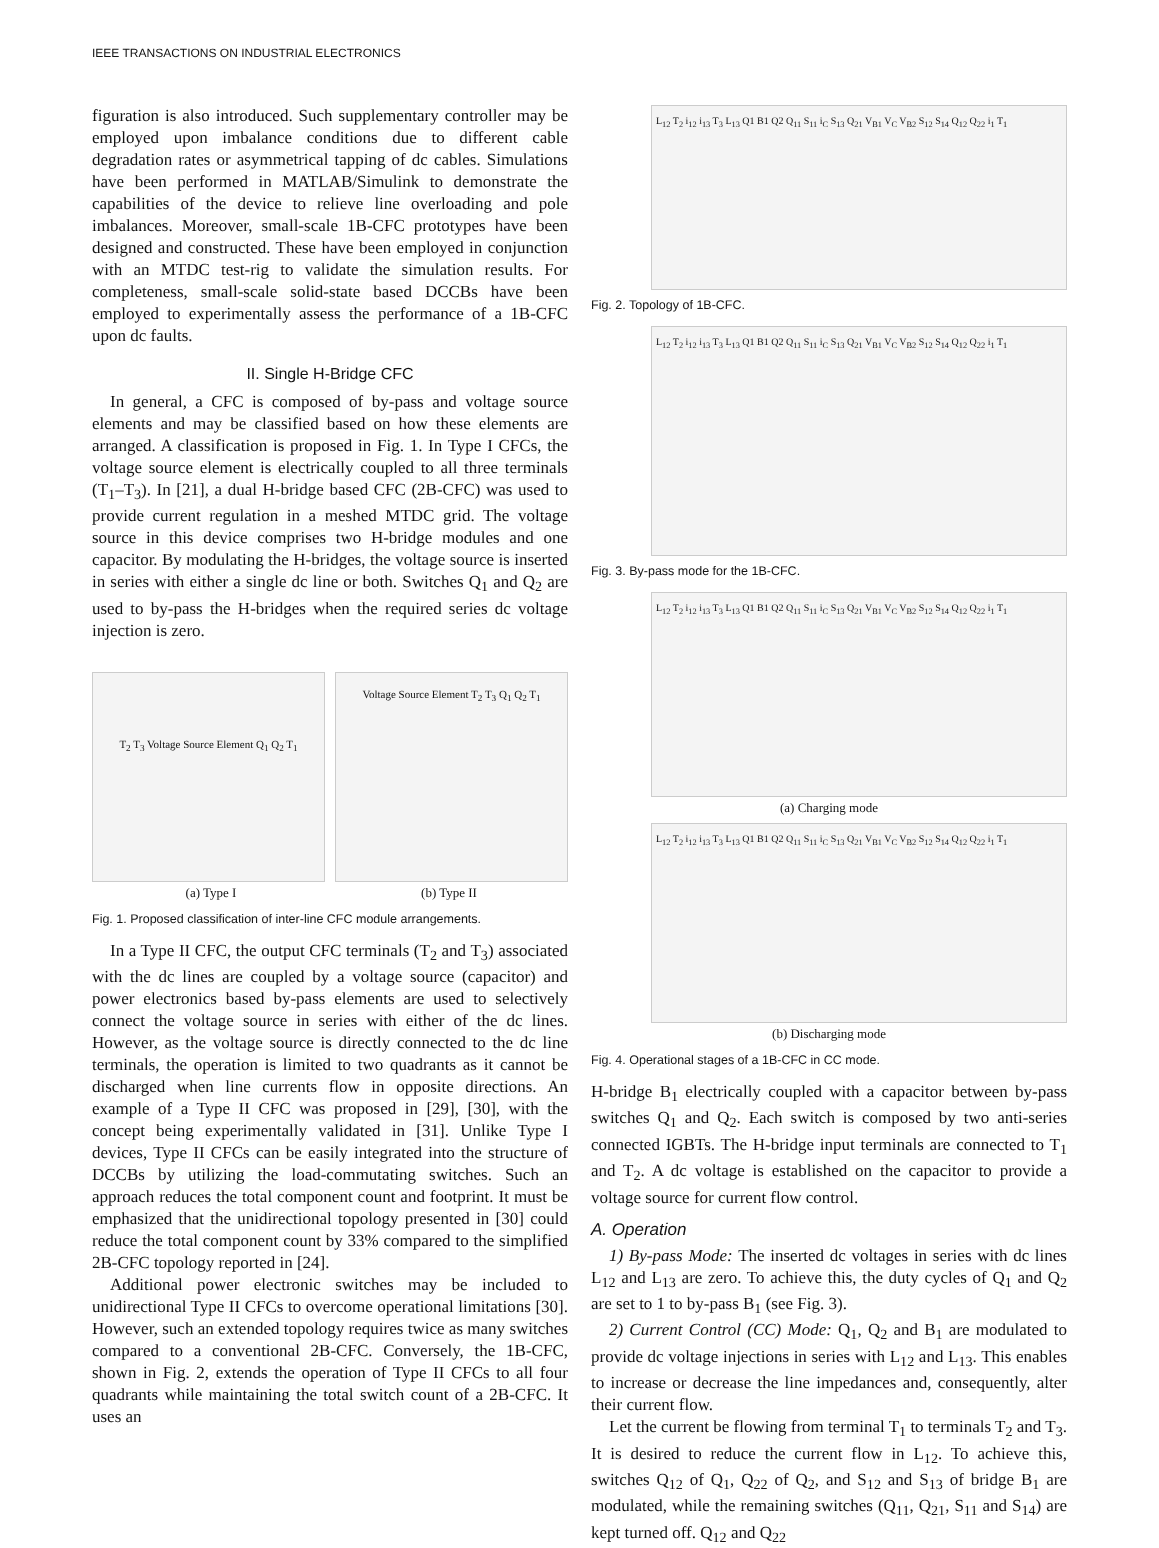IEEE TRANSACTIONS ON INDUSTRIAL ELECTRONICS
figuration is also introduced. Such supplementary controller may be employed upon imbalance conditions due to different cable degradation rates or asymmetrical tapping of dc cables. Simulations have been performed in MATLAB/Simulink to demonstrate the capabilities of the device to relieve line overloading and pole imbalances. Moreover, small-scale 1B-CFC prototypes have been designed and constructed. These have been employed in conjunction with an MTDC test-rig to validate the simulation results. For completeness, small-scale solid-state based DCCBs have been employed to experimentally assess the performance of a 1B-CFC upon dc faults.
II. Single H-Bridge CFC
In general, a CFC is composed of by-pass and voltage source elements and may be classified based on how these elements are arranged. A classification is proposed in Fig. 1. In Type I CFCs, the voltage source element is electrically coupled to all three terminals (T<sub>1</sub>–T<sub>3</sub>). In [21], a dual H-bridge based CFC (2B-CFC) was used to provide current regulation in a meshed MTDC grid. The voltage source in this device comprises two H-bridge modules and one capacitor. By modulating the H-bridges, the voltage source is inserted in series with either a single dc line or both. Switches Q<sub>1</sub> and Q<sub>2</sub> are used to by-pass the H-bridges when the required series dc voltage injection is zero.
T<sub>2</sub> T<sub>3</sub> Voltage Source Element Q<sub>1</sub> Q<sub>2</sub> T<sub>1</sub>
Voltage Source Element T<sub>2</sub> T<sub>3</sub> Q<sub>1</sub> Q<sub>2</sub> T<sub>1</sub>
(a) Type I (b) Type II
Fig. 1. Proposed classification of inter-line CFC module arrangements.
In a Type II CFC, the output CFC terminals (T<sub>2</sub> and T<sub>3</sub>) associated with the dc lines are coupled by a voltage source (capacitor) and power electronics based by-pass elements are used to selectively connect the voltage source in series with either of the dc lines. However, as the voltage source is directly connected to the dc line terminals, the operation is limited to two quadrants as it cannot be discharged when line currents flow in opposite directions. An example of a Type II CFC was proposed in [29], [30], with the concept being experimentally validated in [31]. Unlike Type I devices, Type II CFCs can be easily integrated into the structure of DCCBs by utilizing the load-commutating switches. Such an approach reduces the total component count and footprint. It must be emphasized that the unidirectional topology presented in [30] could reduce the total component count by 33% compared to the simplified 2B-CFC topology reported in [24].
Additional power electronic switches may be included to unidirectional Type II CFCs to overcome operational limitations [30]. However, such an extended topology requires twice as many switches compared to a conventional 2B-CFC. Conversely, the 1B-CFC, shown in Fig. 2, extends the operation of Type II CFCs to all four quadrants while maintaining the total switch count of a 2B-CFC. It uses an
L<sub>12</sub> T<sub>2</sub> i<sub>12</sub> i<sub>13</sub> T<sub>3</sub> L<sub>13</sub> Q1 B1 Q2 Q<sub>11</sub> S<sub>11</sub> i<sub>C</sub> S<sub>13</sub> Q<sub>21</sub> V<sub>B1</sub> V<sub>C</sub> V<sub>B2</sub> S<sub>12</sub> S<sub>14</sub> Q<sub>12</sub> Q<sub>22</sub> i<sub>1</sub> T<sub>1</sub>
Fig. 2. Topology of 1B-CFC.
L<sub>12</sub> T<sub>2</sub> i<sub>12</sub> i<sub>13</sub> T<sub>3</sub> L<sub>13</sub> Q1 B1 Q2 Q<sub>11</sub> S<sub>11</sub> i<sub>C</sub> S<sub>13</sub> Q<sub>21</sub> V<sub>B1</sub> V<sub>C</sub> V<sub>B2</sub> S<sub>12</sub> S<sub>14</sub> Q<sub>12</sub> Q<sub>22</sub> i<sub>1</sub> T<sub>1</sub>
Fig. 3. By-pass mode for the 1B-CFC.
L<sub>12</sub> T<sub>2</sub> i<sub>12</sub> i<sub>13</sub> T<sub>3</sub> L<sub>13</sub> Q1 B1 Q2 Q<sub>11</sub> S<sub>11</sub> i<sub>C</sub> S<sub>13</sub> Q<sub>21</sub> V<sub>B1</sub> V<sub>C</sub> V<sub>B2</sub> S<sub>12</sub> S<sub>14</sub> Q<sub>12</sub> Q<sub>22</sub> i<sub>1</sub> T<sub>1</sub>
(a) Charging mode
L<sub>12</sub> T<sub>2</sub> i<sub>12</sub> i<sub>13</sub> T<sub>3</sub> L<sub>13</sub> Q1 B1 Q2 Q<sub>11</sub> S<sub>11</sub> i<sub>C</sub> S<sub>13</sub> Q<sub>21</sub> V<sub>B1</sub> V<sub>C</sub> V<sub>B2</sub> S<sub>12</sub> S<sub>14</sub> Q<sub>12</sub> Q<sub>22</sub> i<sub>1</sub> T<sub>1</sub>
(b) Discharging mode
Fig. 4. Operational stages of a 1B-CFC in CC mode.
H-bridge B<sub>1</sub> electrically coupled with a capacitor between by-pass switches Q<sub>1</sub> and Q<sub>2</sub>. Each switch is composed by two anti-series connected IGBTs. The H-bridge input terminals are connected to T<sub>1</sub> and T<sub>2</sub>. A dc voltage is established on the capacitor to provide a voltage source for current flow control.
A. Operation
1) By-pass Mode: The inserted dc voltages in series with dc lines L<sub>12</sub> and L<sub>13</sub> are zero. To achieve this, the duty cycles of Q<sub>1</sub> and Q<sub>2</sub> are set to 1 to by-pass B<sub>1</sub> (see Fig. 3).
2) Current Control (CC) Mode: Q<sub>1</sub>, Q<sub>2</sub> and B<sub>1</sub> are modulated to provide dc voltage injections in series with L<sub>12</sub> and L<sub>13</sub>. This enables to increase or decrease the line impedances and, consequently, alter their current flow.
Let the current be flowing from terminal T<sub>1</sub> to terminals T<sub>2</sub> and T<sub>3</sub>. It is desired to reduce the current flow in L<sub>12</sub>. To achieve this, switches Q<sub>12</sub> of Q<sub>1</sub>, Q<sub>22</sub> of Q<sub>2</sub>, and S<sub>12</sub> and S<sub>13</sub> of bridge B<sub>1</sub> are modulated, while the remaining switches (Q<sub>11</sub>, Q<sub>21</sub>, S<sub>11</sub> and S<sub>14</sub>) are kept turned off. Q<sub>12</sub> and Q<sub>22</sub>